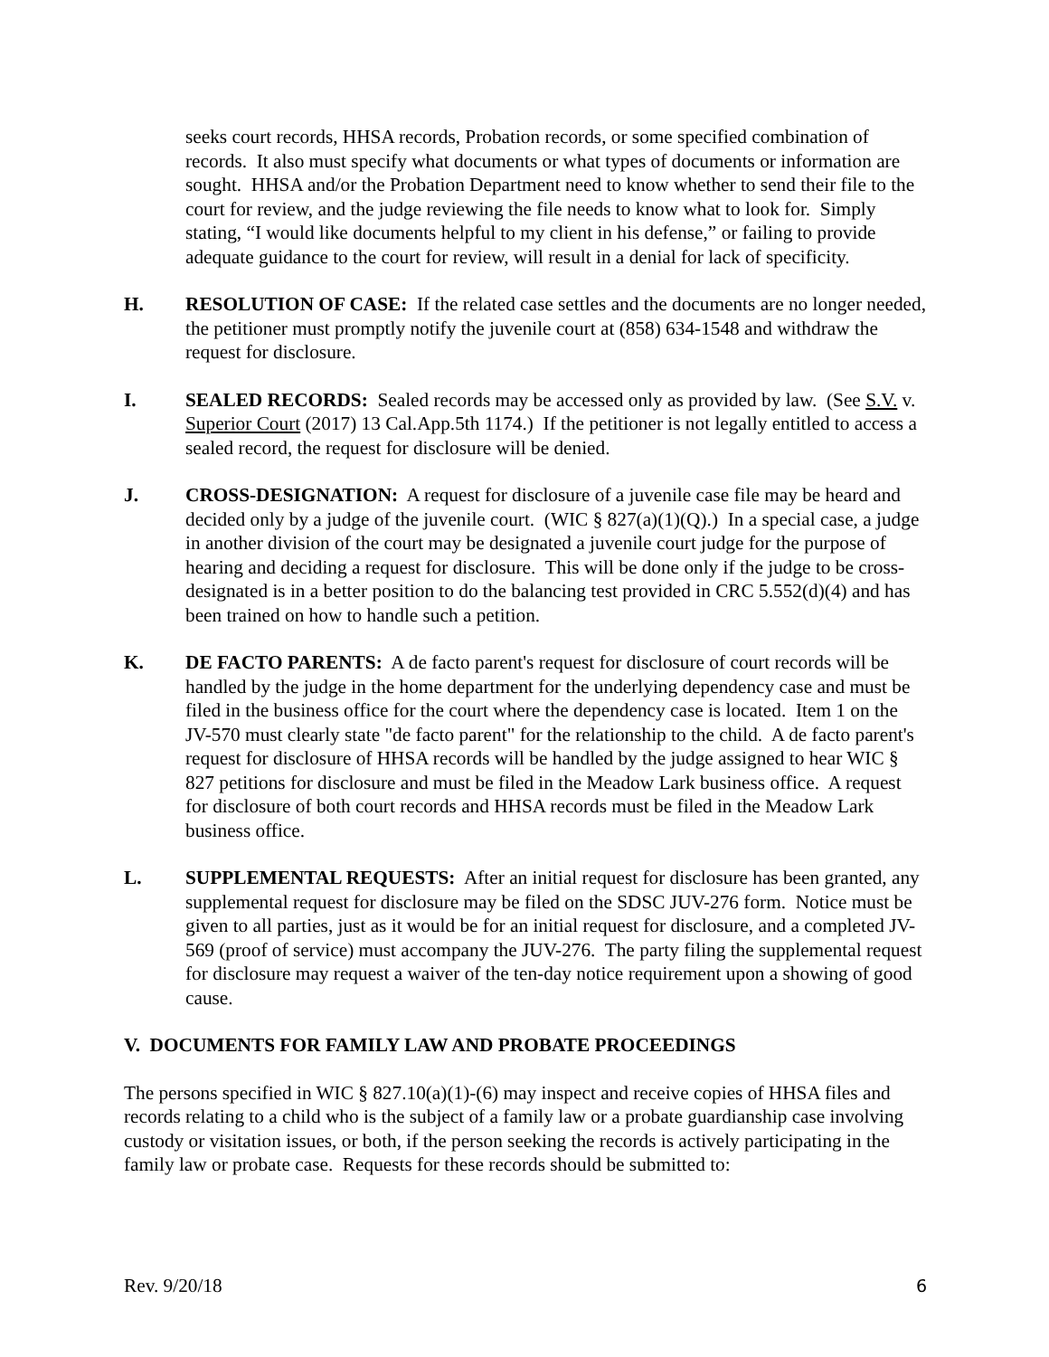seeks court records, HHSA records, Probation records, or some specified combination of records. It also must specify what documents or what types of documents or information are sought. HHSA and/or the Probation Department need to know whether to send their file to the court for review, and the judge reviewing the file needs to know what to look for. Simply stating, “I would like documents helpful to my client in his defense,” or failing to provide adequate guidance to the court for review, will result in a denial for lack of specificity.
H. RESOLUTION OF CASE: If the related case settles and the documents are no longer needed, the petitioner must promptly notify the juvenile court at (858) 634-1548 and withdraw the request for disclosure.
I. SEALED RECORDS: Sealed records may be accessed only as provided by law. (See S.V. v. Superior Court (2017) 13 Cal.App.5th 1174.) If the petitioner is not legally entitled to access a sealed record, the request for disclosure will be denied.
J. CROSS-DESIGNATION: A request for disclosure of a juvenile case file may be heard and decided only by a judge of the juvenile court. (WIC § 827(a)(1)(Q).) In a special case, a judge in another division of the court may be designated a juvenile court judge for the purpose of hearing and deciding a request for disclosure. This will be done only if the judge to be cross-designated is in a better position to do the balancing test provided in CRC 5.552(d)(4) and has been trained on how to handle such a petition.
K. DE FACTO PARENTS: A de facto parent's request for disclosure of court records will be handled by the judge in the home department for the underlying dependency case and must be filed in the business office for the court where the dependency case is located. Item 1 on the JV-570 must clearly state "de facto parent" for the relationship to the child. A de facto parent's request for disclosure of HHSA records will be handled by the judge assigned to hear WIC § 827 petitions for disclosure and must be filed in the Meadow Lark business office. A request for disclosure of both court records and HHSA records must be filed in the Meadow Lark business office.
L. SUPPLEMENTAL REQUESTS: After an initial request for disclosure has been granted, any supplemental request for disclosure may be filed on the SDSC JUV-276 form. Notice must be given to all parties, just as it would be for an initial request for disclosure, and a completed JV-569 (proof of service) must accompany the JUV-276. The party filing the supplemental request for disclosure may request a waiver of the ten-day notice requirement upon a showing of good cause.
V. DOCUMENTS FOR FAMILY LAW AND PROBATE PROCEEDINGS
The persons specified in WIC § 827.10(a)(1)-(6) may inspect and receive copies of HHSA files and records relating to a child who is the subject of a family law or a probate guardianship case involving custody or visitation issues, or both, if the person seeking the records is actively participating in the family law or probate case. Requests for these records should be submitted to:
Rev. 9/20/18 6